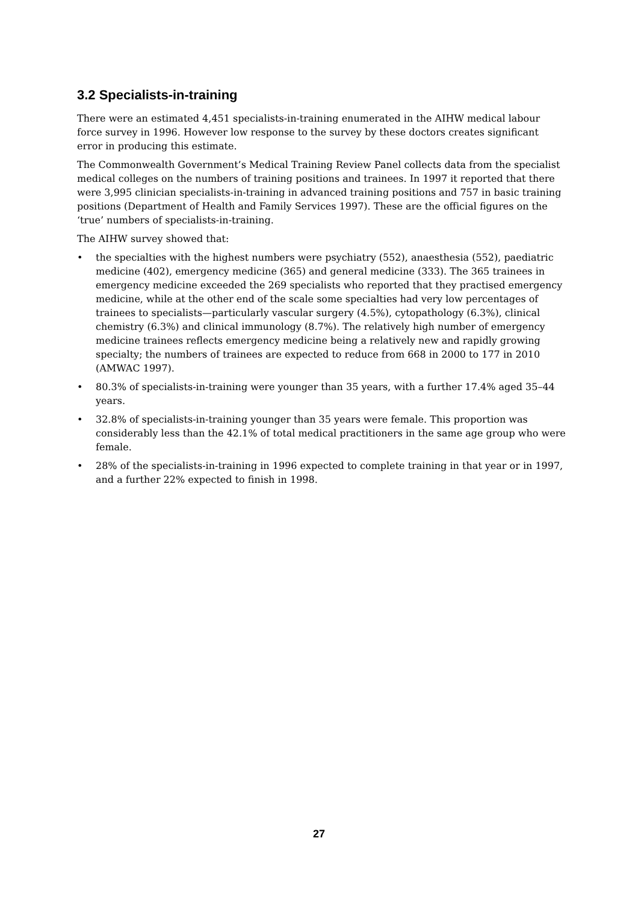3.2 Specialists-in-training
There were an estimated 4,451 specialists-in-training enumerated in the AIHW medical labour force survey in 1996. However low response to the survey by these doctors creates significant error in producing this estimate.
The Commonwealth Government’s Medical Training Review Panel collects data from the specialist medical colleges on the numbers of training positions and trainees. In 1997 it reported that there were 3,995 clinician specialists-in-training in advanced training positions and 757 in basic training positions (Department of Health and Family Services 1997). These are the official figures on the ‘true’ numbers of specialists-in-training.
The AIHW survey showed that:
• the specialties with the highest numbers were psychiatry (552), anaesthesia (552), paediatric medicine (402), emergency medicine (365) and general medicine (333). The 365 trainees in emergency medicine exceeded the 269 specialists who reported that they practised emergency medicine, while at the other end of the scale some specialties had very low percentages of trainees to specialists—particularly vascular surgery (4.5%), cytopathology (6.3%), clinical chemistry (6.3%) and clinical immunology (8.7%). The relatively high number of emergency medicine trainees reflects emergency medicine being a relatively new and rapidly growing specialty; the numbers of trainees are expected to reduce from 668 in 2000 to 177 in 2010 (AMWAC 1997).
• 80.3% of specialists-in-training were younger than 35 years, with a further 17.4% aged 35–44 years.
• 32.8% of specialists-in-training younger than 35 years were female. This proportion was considerably less than the 42.1% of total medical practitioners in the same age group who were female.
• 28% of the specialists-in-training in 1996 expected to complete training in that year or in 1997, and a further 22% expected to finish in 1998.
27